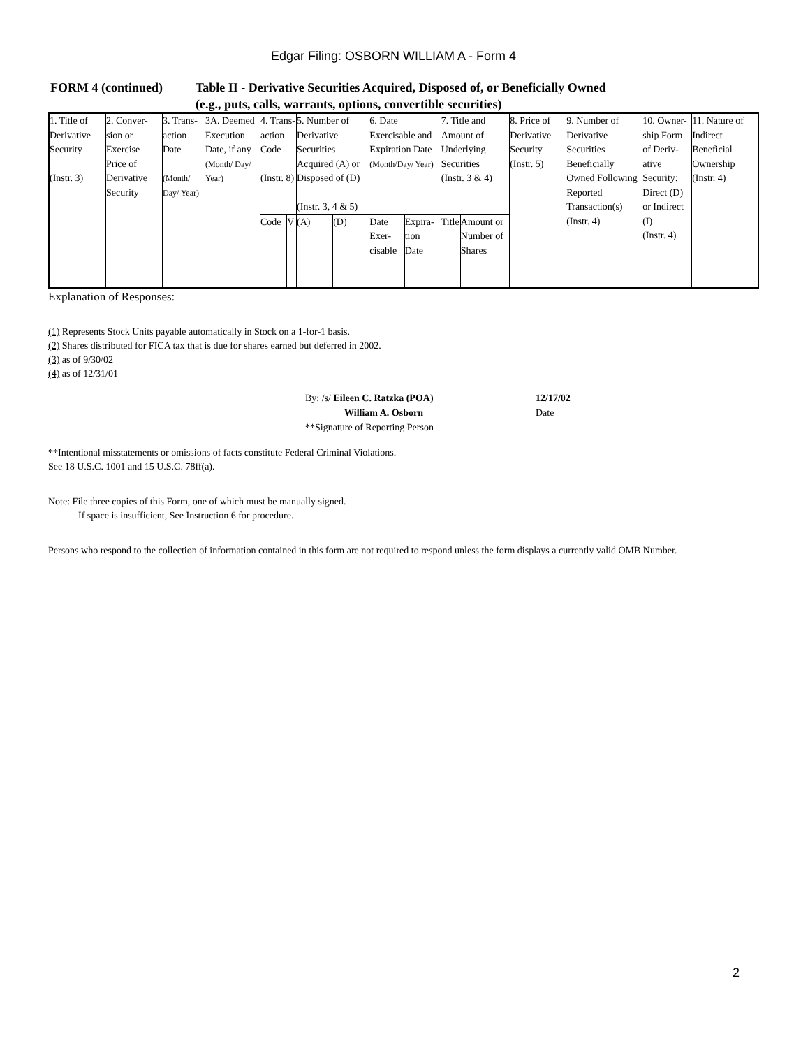Edgar Filing: OSBORN WILLIAM A - Form 4
FORM 4 (continued) Table II - Derivative Securities Acquired, Disposed of, or Beneficially Owned
(e.g., puts, calls, warrants, options, convertible securities)
| 1. Title of Derivative Security (Instr. 3) | 2. Conver-sion or Exercise Price of Derivative Security | 3. Trans-action Date (Month/ Day/ Year) | 3A. Deemed Execution Date, if any (Month/ Day/ Year) | 4. Trans-action Code (Instr. 8) | | 5. Number of Derivative Securities Acquired (A) or Disposed of (D) (Instr. 3, 4 & 5) | | 6. Date Exercisable and Expiration Date (Month/Day/ Year) | | 7. Title and Amount of Underlying Securities (Instr. 3 & 4) | | 8. Price of Derivative Security (Instr. 5) | 9. Number of Derivative Securities Beneficially Owned Following Reported Transaction(s) (Instr. 4) | 10. Owner-ship Form of Deriv-ative Security: Direct (D) or Indirect (I) (Instr. 4) | 11. Nature of Indirect Beneficial Ownership (Instr. 4) |
| --- | --- | --- | --- | --- | --- | --- | --- | --- | --- | --- | --- | --- | --- | --- | --- |
| | | | | Code | V | (A) | (D) | Date Exer-cisable | Expira-tion Date | Title | Amount or Number of Shares | | | | |
Explanation of Responses:
(1) Represents Stock Units payable automatically in Stock on a 1-for-1 basis.
(2) Shares distributed for FICA tax that is due for shares earned but deferred in 2002.
(3) as of 9/30/02
(4) as of 12/31/01
By: /s/ Eileen C. Ratzka (POA)
William A. Osborn
**Signature of Reporting Person
12/17/02
Date
**Intentional misstatements or omissions of facts constitute Federal Criminal Violations.
See 18 U.S.C. 1001 and 15 U.S.C. 78ff(a).
Note: File three copies of this Form, one of which must be manually signed.
If space is insufficient, See Instruction 6 for procedure.
Persons who respond to the collection of information contained in this form are not required to respond unless the form displays a currently valid OMB Number.
2